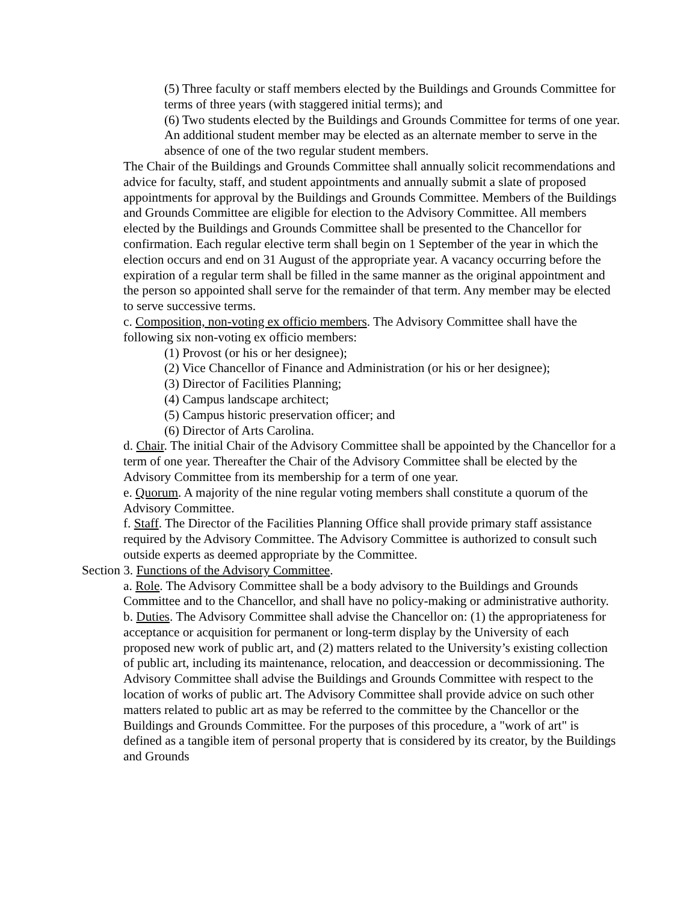(5) Three faculty or staff members elected by the Buildings and Grounds Committee for terms of three years (with staggered initial terms); and
(6) Two students elected by the Buildings and Grounds Committee for terms of one year. An additional student member may be elected as an alternate member to serve in the absence of one of the two regular student members.
The Chair of the Buildings and Grounds Committee shall annually solicit recommendations and advice for faculty, staff, and student appointments and annually submit a slate of proposed appointments for approval by the Buildings and Grounds Committee. Members of the Buildings and Grounds Committee are eligible for election to the Advisory Committee. All members elected by the Buildings and Grounds Committee shall be presented to the Chancellor for confirmation. Each regular elective term shall begin on 1 September of the year in which the election occurs and end on 31 August of the appropriate year. A vacancy occurring before the expiration of a regular term shall be filled in the same manner as the original appointment and the person so appointed shall serve for the remainder of that term. Any member may be elected to serve successive terms.
c. Composition, non-voting ex officio members. The Advisory Committee shall have the following six non-voting ex officio members:
(1) Provost (or his or her designee);
(2) Vice Chancellor of Finance and Administration (or his or her designee);
(3) Director of Facilities Planning;
(4) Campus landscape architect;
(5) Campus historic preservation officer; and
(6) Director of Arts Carolina.
d. Chair. The initial Chair of the Advisory Committee shall be appointed by the Chancellor for a term of one year. Thereafter the Chair of the Advisory Committee shall be elected by the Advisory Committee from its membership for a term of one year.
e. Quorum. A majority of the nine regular voting members shall constitute a quorum of the Advisory Committee.
f. Staff. The Director of the Facilities Planning Office shall provide primary staff assistance required by the Advisory Committee. The Advisory Committee is authorized to consult such outside experts as deemed appropriate by the Committee.
Section 3. Functions of the Advisory Committee.
a. Role. The Advisory Committee shall be a body advisory to the Buildings and Grounds Committee and to the Chancellor, and shall have no policy-making or administrative authority.
b. Duties. The Advisory Committee shall advise the Chancellor on: (1) the appropriateness for acceptance or acquisition for permanent or long-term display by the University of each proposed new work of public art, and (2) matters related to the University’s existing collection of public art, including its maintenance, relocation, and deaccession or decommissioning. The Advisory Committee shall advise the Buildings and Grounds Committee with respect to the location of works of public art. The Advisory Committee shall provide advice on such other matters related to public art as may be referred to the committee by the Chancellor or the Buildings and Grounds Committee. For the purposes of this procedure, a "work of art" is defined as a tangible item of personal property that is considered by its creator, by the Buildings and Grounds